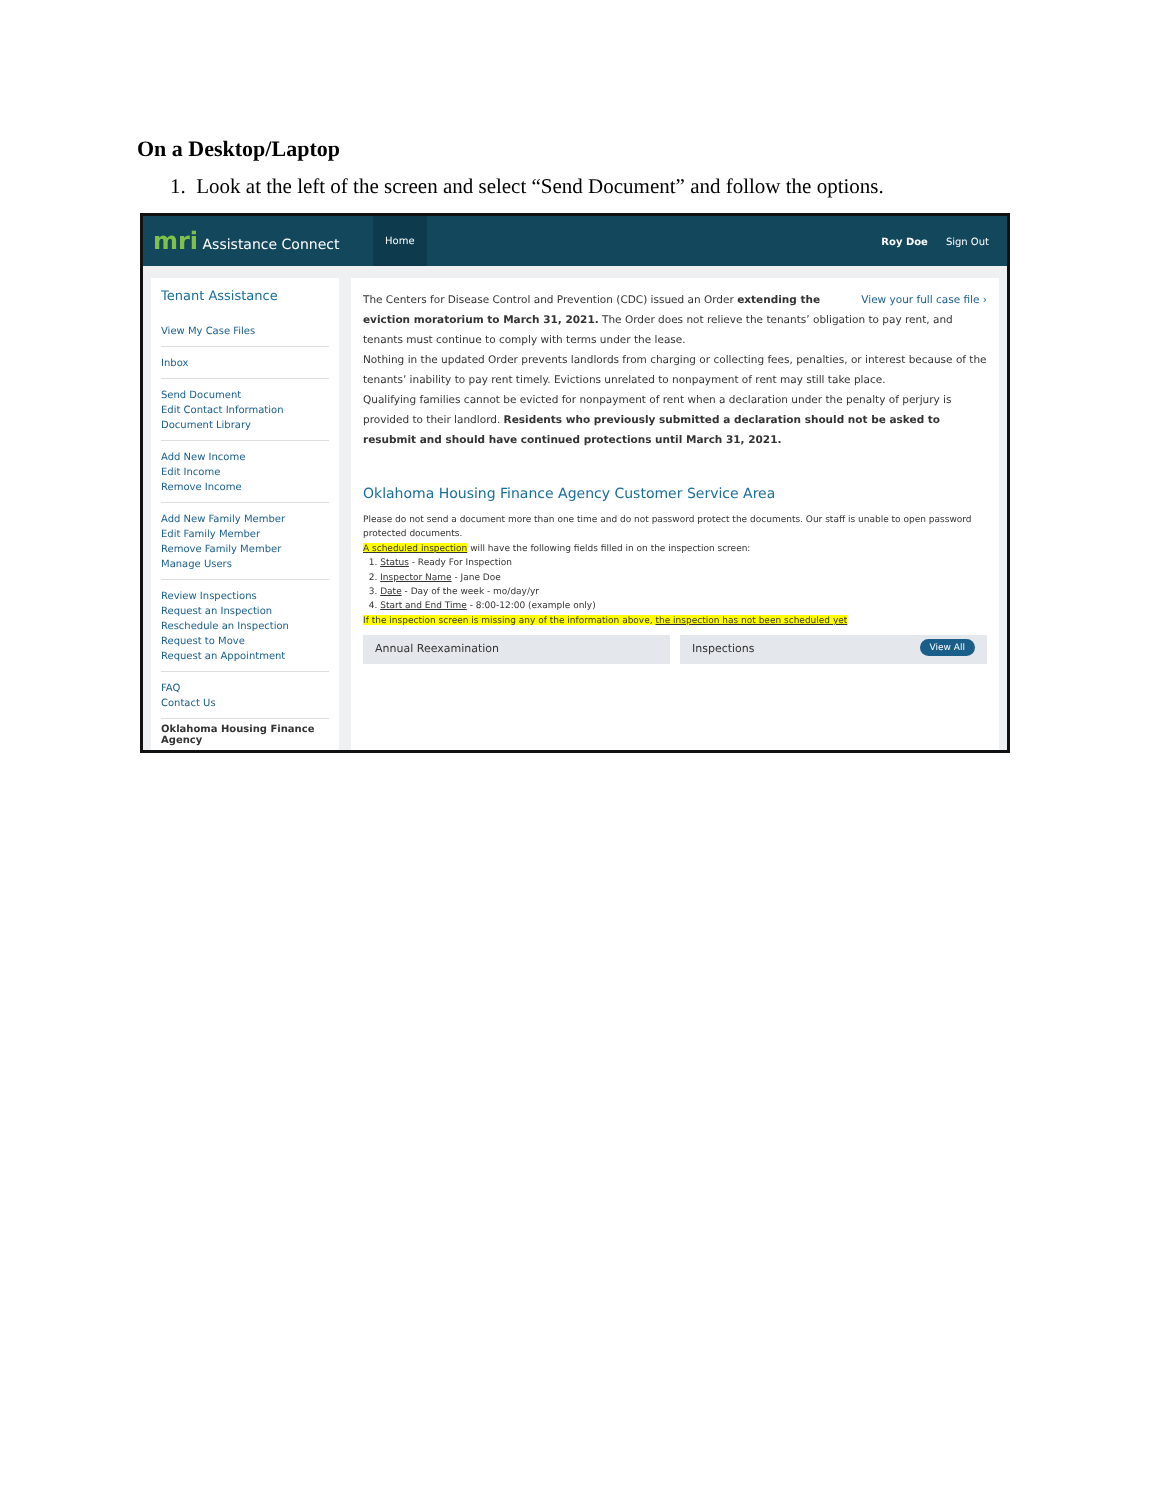On a Desktop/Laptop
1. Look at the left of the screen and select “Send Document” and follow the options.
mri Assistance Connect
Home
Roy Doe Sign Out
Tenant Assistance
View My Case Files
Inbox
Send Document
Edit Contact Information
Document Library
Add New Income
Edit Income
Remove Income
Add New Family Member
Edit Family Member
Remove Family Member
Manage Users
Review Inspections
Request an Inspection
Reschedule an Inspection
Request to Move
Request an Appointment
FAQ
Contact Us
Oklahoma Housing Finance Agency
View your full case file › The Centers for Disease Control and Prevention (CDC) issued an Order extending the eviction moratorium to March 31, 2021. The Order does not relieve the tenants’ obligation to pay rent, and tenants must continue to comply with terms under the lease.
Nothing in the updated Order prevents landlords from charging or collecting fees, penalties, or interest because of the tenants’ inability to pay rent timely. Evictions unrelated to nonpayment of rent may still take place.
Qualifying families cannot be evicted for nonpayment of rent when a declaration under the penalty of perjury is provided to their landlord. Residents who previously submitted a declaration should not be asked to resubmit and should have continued protections until March 31, 2021.
Oklahoma Housing Finance Agency Customer Service Area
Please do not send a document more than one time and do not password protect the documents. Our staff is unable to open password protected documents.
A scheduled inspection will have the following fields filled in on the inspection screen:
1. Status - Ready For Inspection
2. Inspector Name - Jane Doe
3. Date - Day of the week - mo/day/yr
4. Start and End Time - 8:00-12:00 (example only)
If the inspection screen is missing any of the information above, the inspection has not been scheduled yet
Annual Reexamination Inspections View All